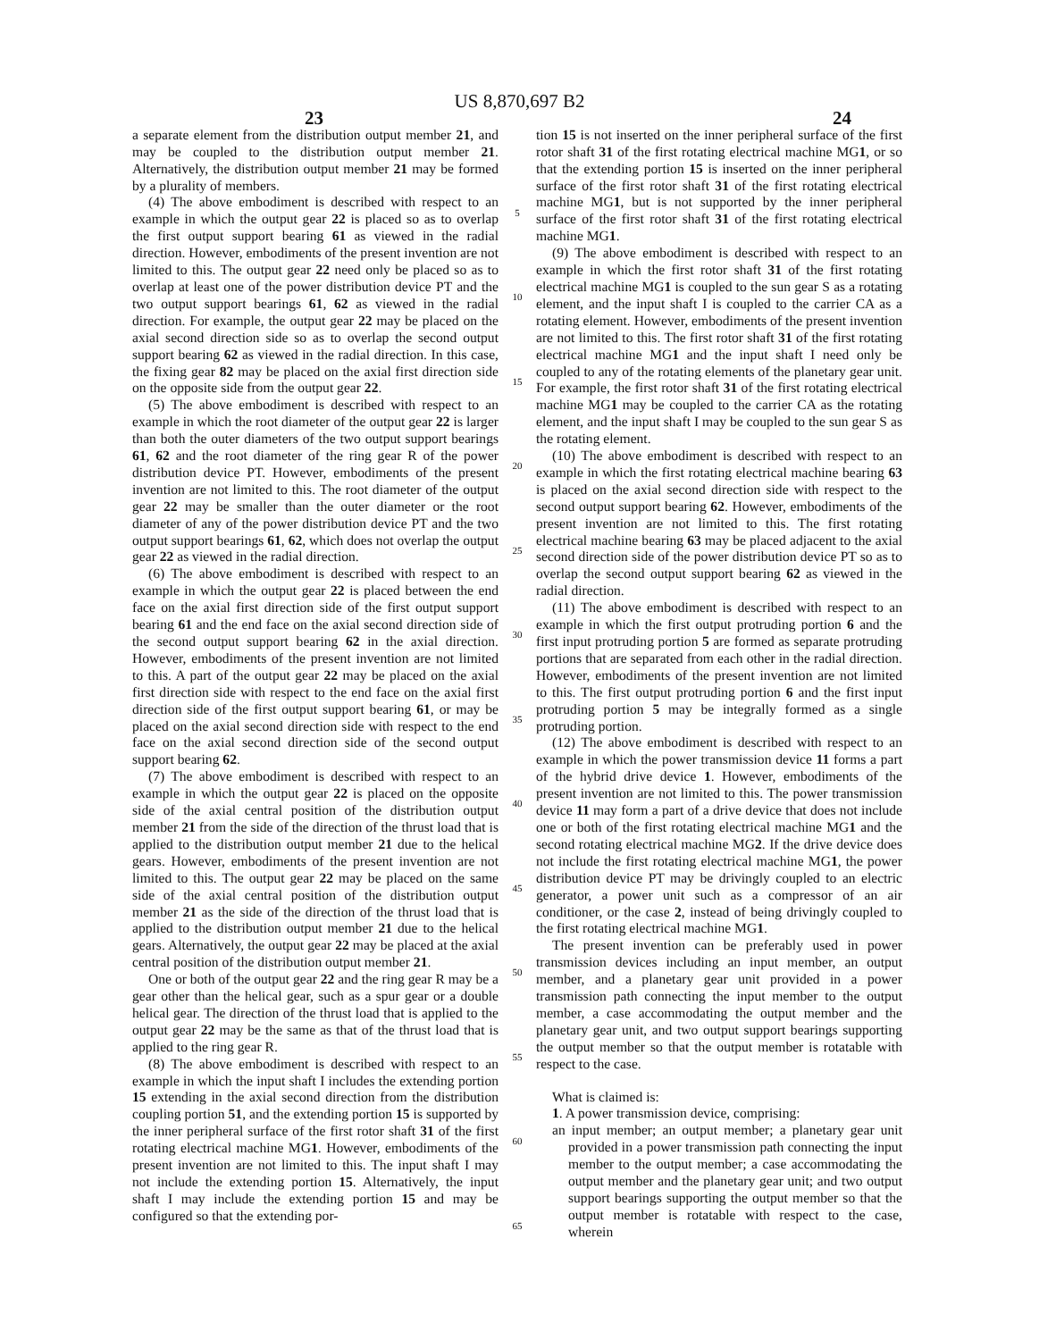US 8,870,697 B2
23 24
a separate element from the distribution output member 21, and may be coupled to the distribution output member 21. Alternatively, the distribution output member 21 may be formed by a plurality of members.
(4) The above embodiment is described with respect to an example in which the output gear 22 is placed so as to overlap the first output support bearing 61 as viewed in the radial direction. However, embodiments of the present invention are not limited to this. The output gear 22 need only be placed so as to overlap at least one of the power distribution device PT and the two output support bearings 61, 62 as viewed in the radial direction. For example, the output gear 22 may be placed on the axial second direction side so as to overlap the second output support bearing 62 as viewed in the radial direction. In this case, the fixing gear 82 may be placed on the axial first direction side on the opposite side from the output gear 22.
(5) The above embodiment is described with respect to an example in which the root diameter of the output gear 22 is larger than both the outer diameters of the two output support bearings 61, 62 and the root diameter of the ring gear R of the power distribution device PT. However, embodiments of the present invention are not limited to this. The root diameter of the output gear 22 may be smaller than the outer diameter or the root diameter of any of the power distribution device PT and the two output support bearings 61, 62, which does not overlap the output gear 22 as viewed in the radial direction.
(6) The above embodiment is described with respect to an example in which the output gear 22 is placed between the end face on the axial first direction side of the first output support bearing 61 and the end face on the axial second direction side of the second output support bearing 62 in the axial direction. However, embodiments of the present invention are not limited to this. A part of the output gear 22 may be placed on the axial first direction side with respect to the end face on the axial first direction side of the first output support bearing 61, or may be placed on the axial second direction side with respect to the end face on the axial second direction side of the second output support bearing 62.
(7) The above embodiment is described with respect to an example in which the output gear 22 is placed on the opposite side of the axial central position of the distribution output member 21 from the side of the direction of the thrust load that is applied to the distribution output member 21 due to the helical gears. However, embodiments of the present invention are not limited to this. The output gear 22 may be placed on the same side of the axial central position of the distribution output member 21 as the side of the direction of the thrust load that is applied to the distribution output member 21 due to the helical gears. Alternatively, the output gear 22 may be placed at the axial central position of the distribution output member 21.
One or both of the output gear 22 and the ring gear R may be a gear other than the helical gear, such as a spur gear or a double helical gear. The direction of the thrust load that is applied to the output gear 22 may be the same as that of the thrust load that is applied to the ring gear R.
(8) The above embodiment is described with respect to an example in which the input shaft I includes the extending portion 15 extending in the axial second direction from the distribution coupling portion 51, and the extending portion 15 is supported by the inner peripheral surface of the first rotor shaft 31 of the first rotating electrical machine MG1. However, embodiments of the present invention are not limited to this. The input shaft I may not include the extending portion 15. Alternatively, the input shaft I may include the extending portion 15 and may be configured so that the extending por-
5
10
15
20
25
30
35
40
45
50
55
60
65
tion 15 is not inserted on the inner peripheral surface of the first rotor shaft 31 of the first rotating electrical machine MG1, or so that the extending portion 15 is inserted on the inner peripheral surface of the first rotor shaft 31 of the first rotating electrical machine MG1, but is not supported by the inner peripheral surface of the first rotor shaft 31 of the first rotating electrical machine MG1.
(9) The above embodiment is described with respect to an example in which the first rotor shaft 31 of the first rotating electrical machine MG1 is coupled to the sun gear S as a rotating element, and the input shaft I is coupled to the carrier CA as a rotating element. However, embodiments of the present invention are not limited to this. The first rotor shaft 31 of the first rotating electrical machine MG1 and the input shaft I need only be coupled to any of the rotating elements of the planetary gear unit. For example, the first rotor shaft 31 of the first rotating electrical machine MG1 may be coupled to the carrier CA as the rotating element, and the input shaft I may be coupled to the sun gear S as the rotating element.
(10) The above embodiment is described with respect to an example in which the first rotating electrical machine bearing 63 is placed on the axial second direction side with respect to the second output support bearing 62. However, embodiments of the present invention are not limited to this. The first rotating electrical machine bearing 63 may be placed adjacent to the axial second direction side of the power distribution device PT so as to overlap the second output support bearing 62 as viewed in the radial direction.
(11) The above embodiment is described with respect to an example in which the first output protruding portion 6 and the first input protruding portion 5 are formed as separate protruding portions that are separated from each other in the radial direction. However, embodiments of the present invention are not limited to this. The first output protruding portion 6 and the first input protruding portion 5 may be integrally formed as a single protruding portion.
(12) The above embodiment is described with respect to an example in which the power transmission device 11 forms a part of the hybrid drive device 1. However, embodiments of the present invention are not limited to this. The power transmission device 11 may form a part of a drive device that does not include one or both of the first rotating electrical machine MG1 and the second rotating electrical machine MG2. If the drive device does not include the first rotating electrical machine MG1, the power distribution device PT may be drivingly coupled to an electric generator, a power unit such as a compressor of an air conditioner, or the case 2, instead of being drivingly coupled to the first rotating electrical machine MG1.
The present invention can be preferably used in power transmission devices including an input member, an output member, and a planetary gear unit provided in a power transmission path connecting the input member to the output member, a case accommodating the output member and the planetary gear unit, and two output support bearings supporting the output member so that the output member is rotatable with respect to the case.
What is claimed is:
1. A power transmission device, comprising:
an input member; an output member; a planetary gear unit provided in a power transmission path connecting the input member to the output member; a case accommodating the output member and the planetary gear unit; and two output support bearings supporting the output member so that the output member is rotatable with respect to the case, wherein